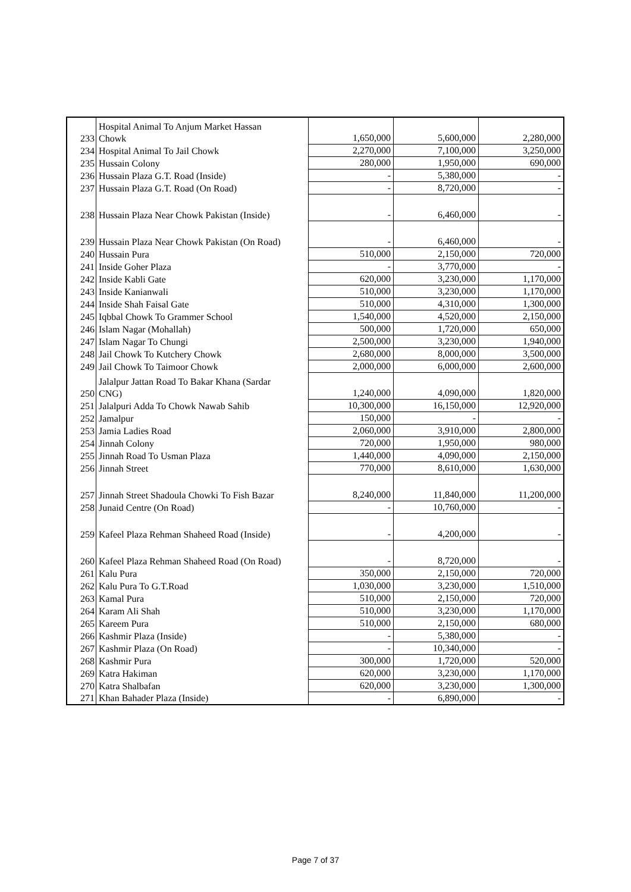| 233 | Hospital Animal To Anjum Market Hassan Chowk | 1,650,000 | 5,600,000 | 2,280,000 |
| 234 | Hospital Animal To Jail Chowk | 2,270,000 | 7,100,000 | 3,250,000 |
| 235 | Hussain Colony | 280,000 | 1,950,000 | 690,000 |
| 236 | Hussain Plaza G.T. Road (Inside) | - | 5,380,000 | - |
| 237 | Hussain Plaza G.T. Road (On Road) | - | 8,720,000 | - |
| 238 | Hussain Plaza Near Chowk Pakistan (Inside) | - | 6,460,000 | - |
| 239 | Hussain Plaza Near Chowk Pakistan (On Road) | - | 6,460,000 | - |
| 240 | Hussain Pura | 510,000 | 2,150,000 | 720,000 |
| 241 | Inside Goher Plaza | - | 3,770,000 | - |
| 242 | Inside Kabli Gate | 620,000 | 3,230,000 | 1,170,000 |
| 243 | Inside Kanianwali | 510,000 | 3,230,000 | 1,170,000 |
| 244 | Inside Shah Faisal Gate | 510,000 | 4,310,000 | 1,300,000 |
| 245 | Iqbbal Chowk To Grammer School | 1,540,000 | 4,520,000 | 2,150,000 |
| 246 | Islam Nagar (Mohallah) | 500,000 | 1,720,000 | 650,000 |
| 247 | Islam Nagar To Chungi | 2,500,000 | 3,230,000 | 1,940,000 |
| 248 | Jail Chowk To Kutchery Chowk | 2,680,000 | 8,000,000 | 3,500,000 |
| 249 | Jail Chowk To Taimoor Chowk | 2,000,000 | 6,000,000 | 2,600,000 |
| 250 | Jalalpur Jattan Road To Bakar Khana (Sardar CNG) | 1,240,000 | 4,090,000 | 1,820,000 |
| 251 | Jalalpuri Adda To Chowk Nawab Sahib | 10,300,000 | 16,150,000 | 12,920,000 |
| 252 | Jamalpur | 150,000 | - | - |
| 253 | Jamia Ladies Road | 2,060,000 | 3,910,000 | 2,800,000 |
| 254 | Jinnah Colony | 720,000 | 1,950,000 | 980,000 |
| 255 | Jinnah Road To Usman Plaza | 1,440,000 | 4,090,000 | 2,150,000 |
| 256 | Jinnah Street | 770,000 | 8,610,000 | 1,630,000 |
| 257 | Jinnah Street Shadoula Chowki To Fish Bazar | 8,240,000 | 11,840,000 | 11,200,000 |
| 258 | Junaid Centre (On Road) | - | 10,760,000 | - |
| 259 | Kafeel Plaza Rehman Shaheed Road (Inside) | - | 4,200,000 | - |
| 260 | Kafeel Plaza Rehman Shaheed Road (On Road) | - | 8,720,000 | - |
| 261 | Kalu Pura | 350,000 | 2,150,000 | 720,000 |
| 262 | Kalu Pura To G.T.Road | 1,030,000 | 3,230,000 | 1,510,000 |
| 263 | Kamal Pura | 510,000 | 2,150,000 | 720,000 |
| 264 | Karam Ali Shah | 510,000 | 3,230,000 | 1,170,000 |
| 265 | Kareem Pura | 510,000 | 2,150,000 | 680,000 |
| 266 | Kashmir Plaza (Inside) | - | 5,380,000 | - |
| 267 | Kashmir Plaza (On Road) | - | 10,340,000 | - |
| 268 | Kashmir Pura | 300,000 | 1,720,000 | 520,000 |
| 269 | Katra Hakiman | 620,000 | 3,230,000 | 1,170,000 |
| 270 | Katra Shalbafan | 620,000 | 3,230,000 | 1,300,000 |
| 271 | Khan Bahader Plaza (Inside) | - | 6,890,000 | - |
Page 7 of 37